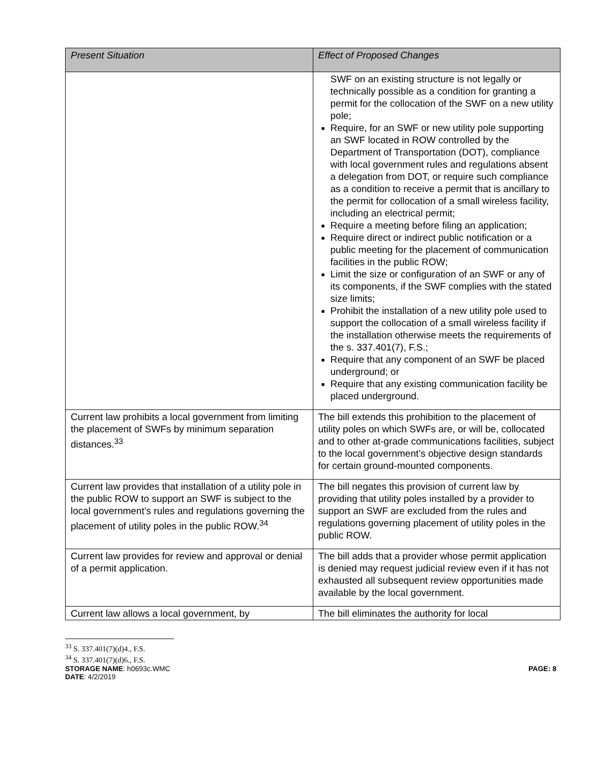| Present Situation | Effect of Proposed Changes |
| --- | --- |
| | SWF on an existing structure is not legally or technically possible as a condition for granting a permit for the collocation of the SWF on a new utility pole; Require, for an SWF or new utility pole supporting an SWF located in ROW controlled by the Department of Transportation (DOT), compliance with local government rules and regulations absent a delegation from DOT, or require such compliance as a condition to receive a permit that is ancillary to the permit for collocation of a small wireless facility, including an electrical permit; Require a meeting before filing an application; Require direct or indirect public notification or a public meeting for the placement of communication facilities in the public ROW; Limit the size or configuration of an SWF or any of its components, if the SWF complies with the stated size limits; Prohibit the installation of a new utility pole used to support the collocation of a small wireless facility if the installation otherwise meets the requirements of the s. 337.401(7), F.S.; Require that any component of an SWF be placed underground; or Require that any existing communication facility be placed underground. |
| Current law prohibits a local government from limiting the placement of SWFs by minimum separation distances.<sup>33</sup> | The bill extends this prohibition to the placement of utility poles on which SWFs are, or will be, collocated and to other at-grade communications facilities, subject to the local government’s objective design standards for certain ground-mounted components. |
| Current law provides that installation of a utility pole in the public ROW to support an SWF is subject to the local government’s rules and regulations governing the placement of utility poles in the public ROW.<sup>34</sup> | The bill negates this provision of current law by providing that utility poles installed by a provider to support an SWF are excluded from the rules and regulations governing placement of utility poles in the public ROW. |
| Current law provides for review and approval or denial of a permit application. | The bill adds that a provider whose permit application is denied may request judicial review even if it has not exhausted all subsequent review opportunities made available by the local government. |
| Current law allows a local government, by | The bill eliminates the authority for local |
<sup>33</sup> S. 337.401(7)(d)4., F.S.
<sup>34</sup> S. 337.401(7)(d)6., F.S.
STORAGE NAME: h0693c.WMC PAGE: 8
DATE: 4/2/2019